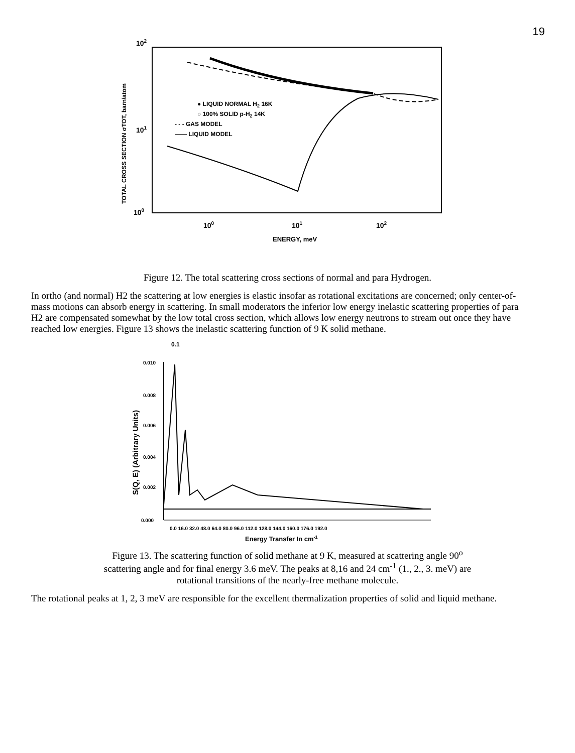19
102
101
100
100
101
102
ENERGY, meV
TOTAL CROSS SECTION σTOT, barn/atom
● LIQUID NORMAL H2 16K
○ 100% SOLID p-H2 14K
- - - GAS MODEL
—— LIQUID MODEL
Figure 12. The total scattering cross sections of normal and para Hydrogen.
In ortho (and normal) H2 the scattering at low energies is elastic insofar as rotational excitations are concerned; only center-of-mass motions can absorb energy in scattering. In small moderators the inferior low energy inelastic scattering properties of para H2 are compensated somewhat by the low total cross section, which allows low energy neutrons to stream out once they have reached low energies. Figure 13 shows the inelastic scattering function of 9 K solid methane.
0.1
0.010
0.008
0.006
0.004
0.002
0.000
S(Q, E) (Arbitrary Units)
0.0 16.0 32.0 48.0 64.0 80.0 96.0 112.0 128.0 144.0 160.0 176.0 192.0
Energy Transfer In cm-1
Figure 13. The scattering function of solid methane at 9 K, measured at scattering angle 90<sup>o</sup>
scattering angle and for final energy 3.6 meV. The peaks at 8,16 and 24 cm<sup>-1</sup> (1., 2., 3. meV) are
rotational transitions of the nearly-free methane molecule.
The rotational peaks at 1, 2, 3 meV are responsible for the excellent thermalization properties of solid and liquid methane.